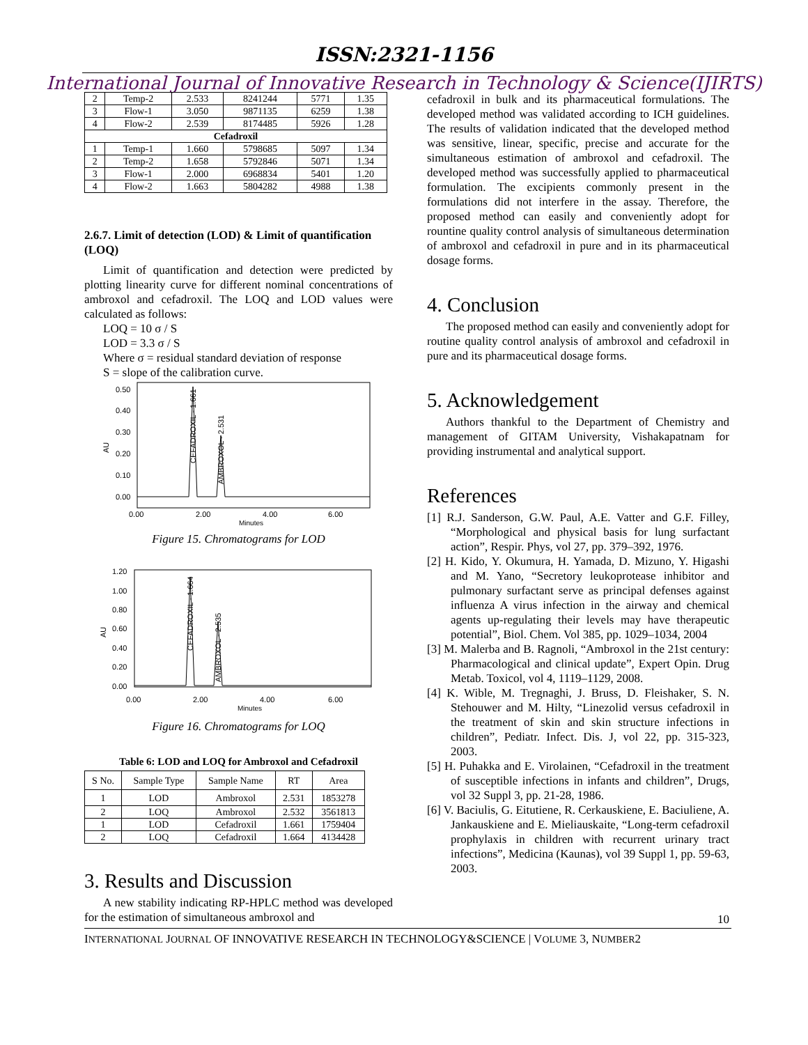ISSN:2321-1156
International Journal of Innovative Research in Technology & Science(IJIRTS)
| 2 | Temp-2 | 2.533 | 8241244 | 5771 | 1.35 |
| 3 | Flow-1 | 3.050 | 9871135 | 6259 | 1.38 |
| 4 | Flow-2 | 2.539 | 8174485 | 5926 | 1.28 |
| Cefadroxil | | | | | |
| 1 | Temp-1 | 1.660 | 5798685 | 5097 | 1.34 |
| 2 | Temp-2 | 1.658 | 5792846 | 5071 | 1.34 |
| 3 | Flow-1 | 2.000 | 6968834 | 5401 | 1.20 |
| 4 | Flow-2 | 1.663 | 5804282 | 4988 | 1.38 |
2.6.7. Limit of detection (LOD) & Limit of quantification (LOQ)
Limit of quantification and detection were predicted by plotting linearity curve for different nominal concentrations of ambroxol and cefadroxil. The LOQ and LOD values were calculated as follows:
LOQ = 10 σ / S
LOD = 3.3 σ / S
Where σ = residual standard deviation of response
S = slope of the calibration curve.
AU
0.50
0.40
0.30
0.20
0.10
0.00
CEFADROXIL - 1.661
AMBROXOL - 2.531
0.00
2.00
4.00
6.00
Minutes
Figure 15. Chromatograms for LOD
AU
1.20
1.00
0.80
0.60
0.40
0.20
0.00
CEFADROXIL - 1.664
AMBROXOL - 2.535
0.00
2.00
4.00
6.00
Minutes
Figure 16. Chromatograms for LOQ
Table 6: LOD and LOQ for Ambroxol and Cefadroxil
| S No. | Sample Type | Sample Name | RT | Area |
| --- | --- | --- | --- | --- |
| 1 | LOD | Ambroxol | 2.531 | 1853278 |
| 2 | LOQ | Ambroxol | 2.532 | 3561813 |
| 1 | LOD | Cefadroxil | 1.661 | 1759404 |
| 2 | LOQ | Cefadroxil | 1.664 | 4134428 |
3. Results and Discussion
A new stability indicating RP-HPLC method was developed for the estimation of simultaneous ambroxol and
cefadroxil in bulk and its pharmaceutical formulations. The developed method was validated according to ICH guidelines. The results of validation indicated that the developed method was sensitive, linear, specific, precise and accurate for the simultaneous estimation of ambroxol and cefadroxil. The developed method was successfully applied to pharmaceutical formulation. The excipients commonly present in the formulations did not interfere in the assay. Therefore, the proposed method can easily and conveniently adopt for rountine quality control analysis of simultaneous determination of ambroxol and cefadroxil in pure and in its pharmaceutical dosage forms.
4. Conclusion
The proposed method can easily and conveniently adopt for routine quality control analysis of ambroxol and cefadroxil in pure and its pharmaceutical dosage forms.
5. Acknowledgement
Authors thankful to the Department of Chemistry and management of GITAM University, Vishakapatnam for providing instrumental and analytical support.
References
[1] R.J. Sanderson, G.W. Paul, A.E. Vatter and G.F. Filley, “Morphological and physical basis for lung surfactant action”, Respir. Phys, vol 27, pp. 379–392, 1976.
[2] H. Kido, Y. Okumura, H. Yamada, D. Mizuno, Y. Higashi and M. Yano, “Secretory leukoprotease inhibitor and pulmonary surfactant serve as principal defenses against influenza A virus infection in the airway and chemical agents up-regulating their levels may have therapeutic potential”, Biol. Chem. Vol 385, pp. 1029–1034, 2004
[3] M. Malerba and B. Ragnoli, “Ambroxol in the 21st century: Pharmacological and clinical update”, Expert Opin. Drug Metab. Toxicol, vol 4, 1119–1129, 2008.
[4] K. Wible, M. Tregnaghi, J. Bruss, D. Fleishaker, S. N. Stehouwer and M. Hilty, “Linezolid versus cefadroxil in the treatment of skin and skin structure infections in children”, Pediatr. Infect. Dis. J, vol 22, pp. 315-323, 2003.
[5] H. Puhakka and E. Virolainen, “Cefadroxil in the treatment of susceptible infections in infants and children”, Drugs, vol 32 Suppl 3, pp. 21-28, 1986.
[6] V. Baciulis, G. Eitutiene, R. Cerkauskiene, E. Baciuliene, A. Jankauskiene and E. Mieliauskaite, “Long-term cefadroxil prophylaxis in children with recurrent urinary tract infections”, Medicina (Kaunas), vol 39 Suppl 1, pp. 59-63, 2003.
10
INTERNATIONAL JOURNAL OF INNOVATIVE RESEARCH IN TECHNOLOGY&SCIENCE | VOLUME 3, NUMBER2